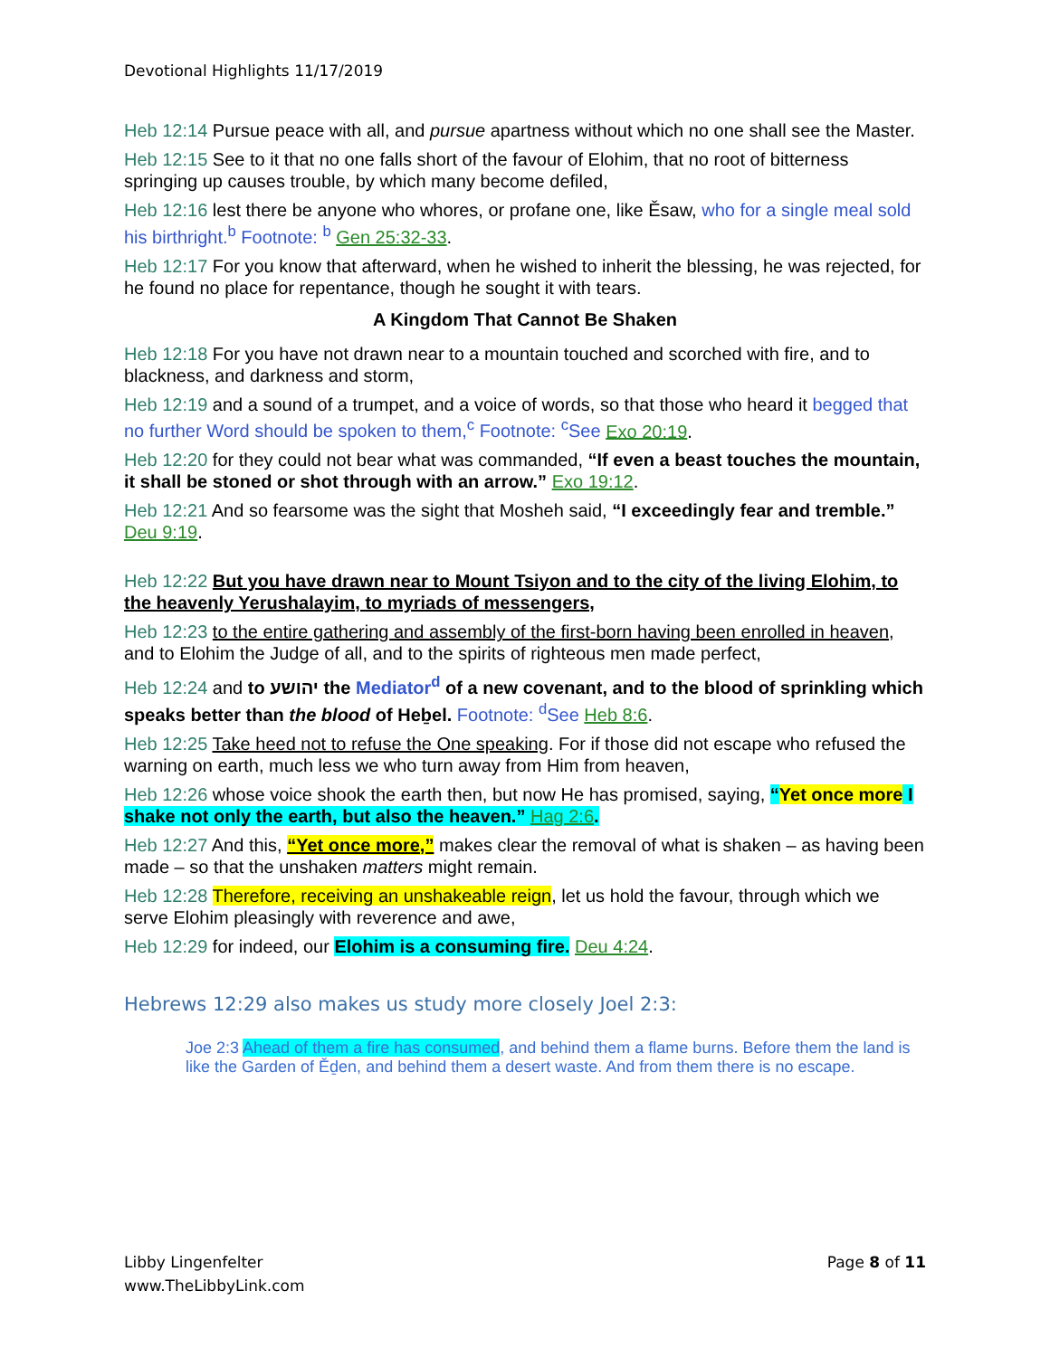Devotional Highlights 11/17/2019
Heb 12:14 Pursue peace with all, and pursue apartness without which no one shall see the Master.
Heb 12:15 See to it that no one falls short of the favour of Elohim, that no root of bitterness springing up causes trouble, by which many become defiled,
Heb 12:16 lest there be anyone who whores, or profane one, like Ěsaw, who for a single meal sold his birthright.<sup>b</sup> Footnote: <sup>b</sup> Gen 25:32-33.
Heb 12:17 For you know that afterward, when he wished to inherit the blessing, he was rejected, for he found no place for repentance, though he sought it with tears.
A Kingdom That Cannot Be Shaken
Heb 12:18 For you have not drawn near to a mountain touched and scorched with fire, and to blackness, and darkness and storm,
Heb 12:19 and a sound of a trumpet, and a voice of words, so that those who heard it begged that no further Word should be spoken to them,<sup>c</sup> Footnote: <sup>c</sup>See Exo 20:19.
Heb 12:20 for they could not bear what was commanded, “If even a beast touches the mountain, it shall be stoned or shot through with an arrow.” Exo 19:12.
Heb 12:21 And so fearsome was the sight that Mosheh said, “I exceedingly fear and tremble.” Deu 9:19.
Heb 12:22 But you have drawn near to Mount Tsiyon and to the city of the living Elohim, to the heavenly Yerushalayim, to myriads of messengers,
Heb 12:23 to the entire gathering and assembly of the first-born having been enrolled in heaven, and to Elohim the Judge of all, and to the spirits of righteous men made perfect,
Heb 12:24 and to יהושע the Mediator<sup>d</sup> of a new covenant, and to the blood of sprinkling which speaks better than the blood of Heḇel. Footnote: <sup>d</sup>See Heb 8:6.
Heb 12:25 Take heed not to refuse the One speaking. For if those did not escape who refused the warning on earth, much less we who turn away from Him from heaven,
Heb 12:26 whose voice shook the earth then, but now He has promised, saying, “Yet once more I shake not only the earth, but also the heaven.” Hag 2:6.
Heb 12:27 And this, “Yet once more,” makes clear the removal of what is shaken – as having been made – so that the unshaken matters might remain.
Heb 12:28 Therefore, receiving an unshakeable reign, let us hold the favour, through which we serve Elohim pleasingly with reverence and awe,
Heb 12:29 for indeed, our Elohim is a consuming fire. Deu 4:24.
Hebrews 12:29 also makes us study more closely Joel 2:3:
Joe 2:3 Ahead of them a fire has consumed, and behind them a flame burns. Before them the land is like the Garden of Ěḏen, and behind them a desert waste. And from them there is no escape.
Libby Lingenfelter
www.TheLibbyLink.com
Page 8 of 11